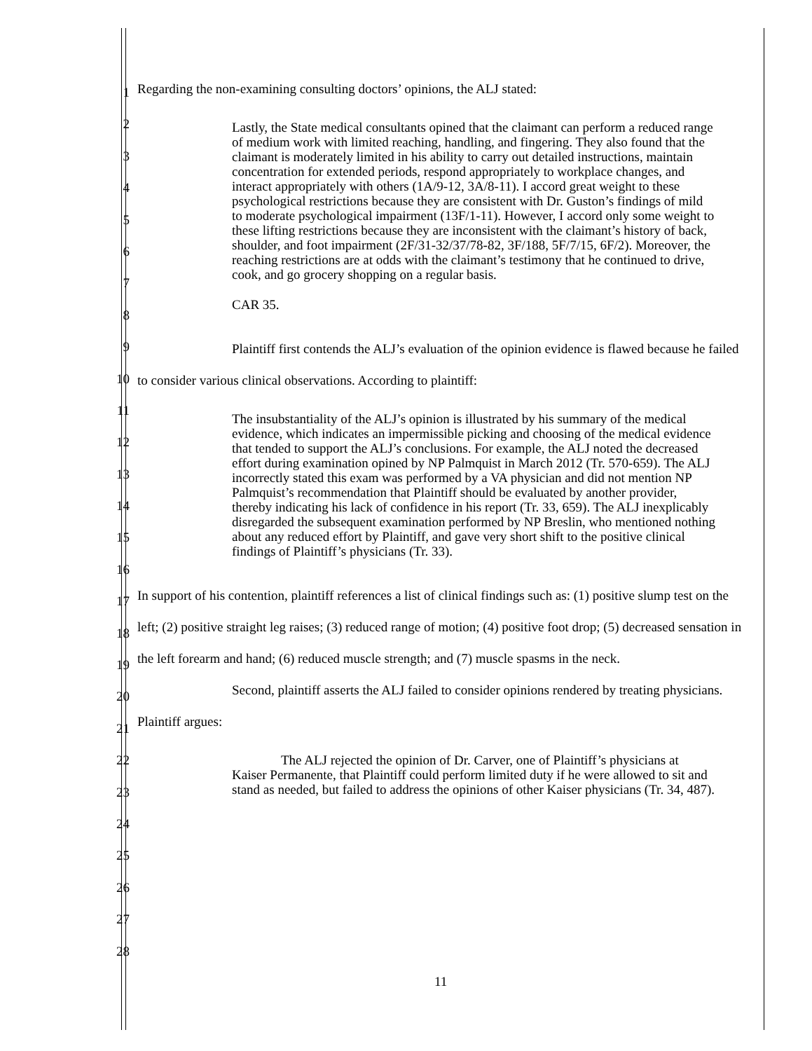1
2
3
4
5
6
7
8
9
10
11
12
13
14
15
16
17
18
19
20
21
22
23
24
25
26
27
28
Regarding the non-examining consulting doctors’ opinions, the ALJ stated:
Lastly, the State medical consultants opined that the claimant can perform a reduced range of medium work with limited reaching, handling, and fingering. They also found that the claimant is moderately limited in his ability to carry out detailed instructions, maintain concentration for extended periods, respond appropriately to workplace changes, and interact appropriately with others (1A/9-12, 3A/8-11). I accord great weight to these psychological restrictions because they are consistent with Dr. Guston’s findings of mild to moderate psychological impairment (13F/1-11). However, I accord only some weight to these lifting restrictions because they are inconsistent with the claimant’s history of back, shoulder, and foot impairment (2F/31-32/37/78-82, 3F/188, 5F/7/15, 6F/2). Moreover, the reaching restrictions are at odds with the claimant’s testimony that he continued to drive, cook, and go grocery shopping on a regular basis.
CAR 35.
Plaintiff first contends the ALJ’s evaluation of the opinion evidence is flawed because he failed to consider various clinical observations. According to plaintiff:
The insubstantiality of the ALJ’s opinion is illustrated by his summary of the medical evidence, which indicates an impermissible picking and choosing of the medical evidence that tended to support the ALJ’s conclusions. For example, the ALJ noted the decreased effort during examination opined by NP Palmquist in March 2012 (Tr. 570-659). The ALJ incorrectly stated this exam was performed by a VA physician and did not mention NP Palmquist’s recommendation that Plaintiff should be evaluated by another provider, thereby indicating his lack of confidence in his report (Tr. 33, 659). The ALJ inexplicably disregarded the subsequent examination performed by NP Breslin, who mentioned nothing about any reduced effort by Plaintiff, and gave very short shift to the positive clinical findings of Plaintiff’s physicians (Tr. 33).
In support of his contention, plaintiff references a list of clinical findings such as: (1) positive slump test on the left; (2) positive straight leg raises; (3) reduced range of motion; (4) positive foot drop; (5) decreased sensation in the left forearm and hand; (6) reduced muscle strength; and (7) muscle spasms in the neck.
Second, plaintiff asserts the ALJ failed to consider opinions rendered by treating physicians. Plaintiff argues:
The ALJ rejected the opinion of Dr. Carver, one of Plaintiff’s physicians at Kaiser Permanente, that Plaintiff could perform limited duty if he were allowed to sit and stand as needed, but failed to address the opinions of other Kaiser physicians (Tr. 34, 487).
11